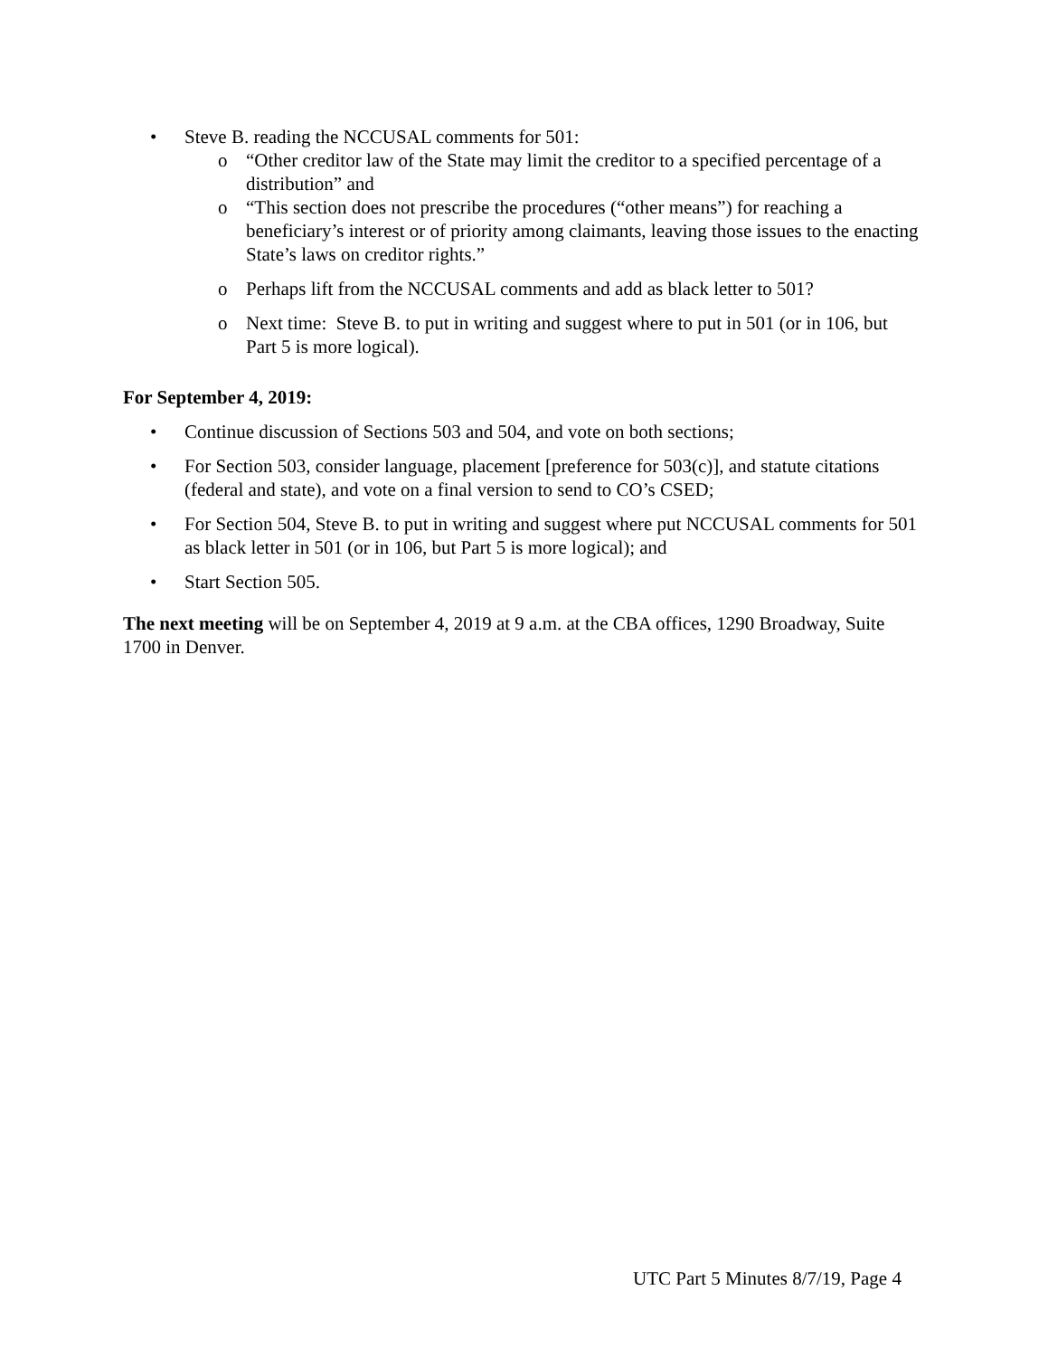• Steve B. reading the NCCUSAL comments for 501:
o “Other creditor law of the State may limit the creditor to a specified percentage of a distribution” and
o “This section does not prescribe the procedures (“other means”) for reaching a beneficiary’s interest or of priority among claimants, leaving those issues to the enacting State’s laws on creditor rights.”
o Perhaps lift from the NCCUSAL comments and add as black letter to 501?
o Next time: Steve B. to put in writing and suggest where to put in 501 (or in 106, but Part 5 is more logical).
For September 4, 2019:
• Continue discussion of Sections 503 and 504, and vote on both sections;
• For Section 503, consider language, placement [preference for 503(c)], and statute citations (federal and state), and vote on a final version to send to CO’s CSED;
• For Section 504, Steve B. to put in writing and suggest where put NCCUSAL comments for 501 as black letter in 501 (or in 106, but Part 5 is more logical); and
• Start Section 505.
The next meeting will be on September 4, 2019 at 9 a.m. at the CBA offices, 1290 Broadway, Suite 1700 in Denver.
UTC Part 5 Minutes 8/7/19, Page 4